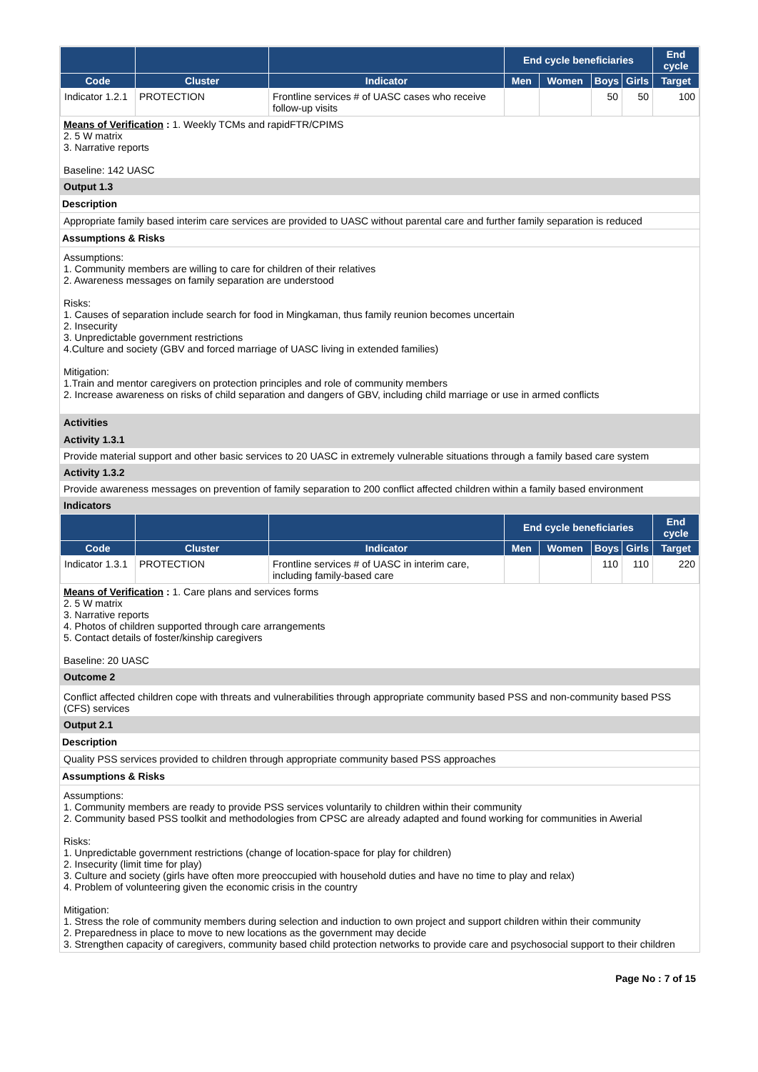| | | | End cycle beneficiaries | | | | End cycle |
| --- | --- | --- | --- | --- | --- | --- | --- |
| Code | Cluster | Indicator | Men | Women | Boys | Girls | Target |
| Indicator 1.2.1 | PROTECTION | Frontline services # of UASC cases who receive follow-up visits | | | 50 | 50 | 100 |
Means of Verification : 1. Weekly TCMs and rapidFTR/CPIMS
2. 5 W matrix
3. Narrative reports
Baseline: 142 UASC
Output 1.3
Description
Appropriate family based interim care services are provided to UASC without parental care and further family separation is reduced
Assumptions & Risks
Assumptions:
1. Community members are willing to care for children of their relatives
2. Awareness messages on family separation are understood
Risks:
1. Causes of separation include search for food in Mingkaman, thus family reunion becomes uncertain
2. Insecurity
3. Unpredictable government restrictions
4.Culture and society (GBV and forced marriage of UASC living in extended families)
Mitigation:
1.Train and mentor caregivers on protection principles and role of community members
2. Increase awareness on risks of child separation and dangers of GBV, including child marriage or use in armed conflicts
Activities
Activity 1.3.1
Provide material support and other basic services to 20 UASC in extremely vulnerable situations through a family based care system
Activity 1.3.2
Provide awareness messages on prevention of family separation to 200 conflict affected children within a family based environment
Indicators
| | | | End cycle beneficiaries | | | | End cycle |
| --- | --- | --- | --- | --- | --- | --- | --- |
| Code | Cluster | Indicator | Men | Women | Boys | Girls | Target |
| Indicator 1.3.1 | PROTECTION | Frontline services # of UASC in interim care, including family-based care | | | 110 | 110 | 220 |
Means of Verification : 1. Care plans and services forms
2. 5 W matrix
3. Narrative reports
4. Photos of children supported through care arrangements
5. Contact details of foster/kinship caregivers
Baseline: 20 UASC
Outcome 2
Conflict affected children cope with threats and vulnerabilities through appropriate community based PSS and non-community based PSS (CFS) services
Output 2.1
Description
Quality PSS services provided to children through appropriate community based PSS approaches
Assumptions & Risks
Assumptions:
1. Community members are ready to provide PSS services voluntarily to children within their community
2. Community based PSS toolkit and methodologies from CPSC are already adapted and found working for communities in Awerial
Risks:
1. Unpredictable government restrictions (change of location-space for play for children)
2. Insecurity (limit time for play)
3. Culture and society (girls have often more preoccupied with household duties and have no time to play and relax)
4. Problem of volunteering given the economic crisis in the country
Mitigation:
1. Stress the role of community members during selection and induction to own project and support children within their community
2. Preparedness in place to move to new locations as the government may decide
3. Strengthen capacity of caregivers, community based child protection networks to provide care and psychosocial support to their children
Page No : 7 of 15